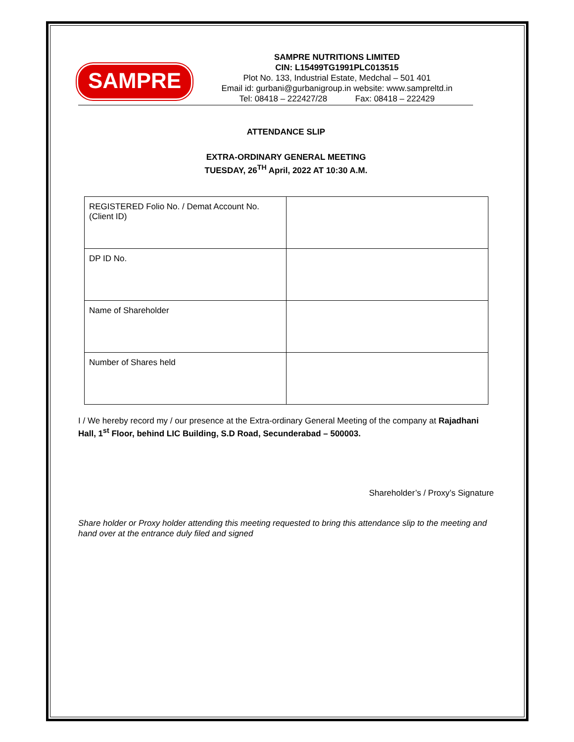SAMPRE
SAMPRE NUTRITIONS LIMITED
CIN: L15499TG1991PLC013515
Plot No. 133, Industrial Estate, Medchal – 501 401
Email id: gurbani@gurbanigroup.in website: www.sampreltd.in
Tel: 08418 – 222427/28 Fax: 08418 – 222429
ATTENDANCE SLIP
EXTRA-ORDINARY GENERAL MEETING
TUESDAY, 26<sup>TH</sup> April, 2022 AT 10:30 A.M.
| REGISTERED Folio No. / Demat Account No. (Client ID) | |
| DP ID No. | |
| Name of Shareholder | |
| Number of Shares held | |
I / We hereby record my / our presence at the Extra-ordinary General Meeting of the company at Rajadhani Hall, 1<sup>st</sup> Floor, behind LIC Building, S.D Road, Secunderabad – 500003.
Shareholder’s / Proxy’s Signature
Share holder or Proxy holder attending this meeting requested to bring this attendance slip to the meeting and hand over at the entrance duly filed and signed